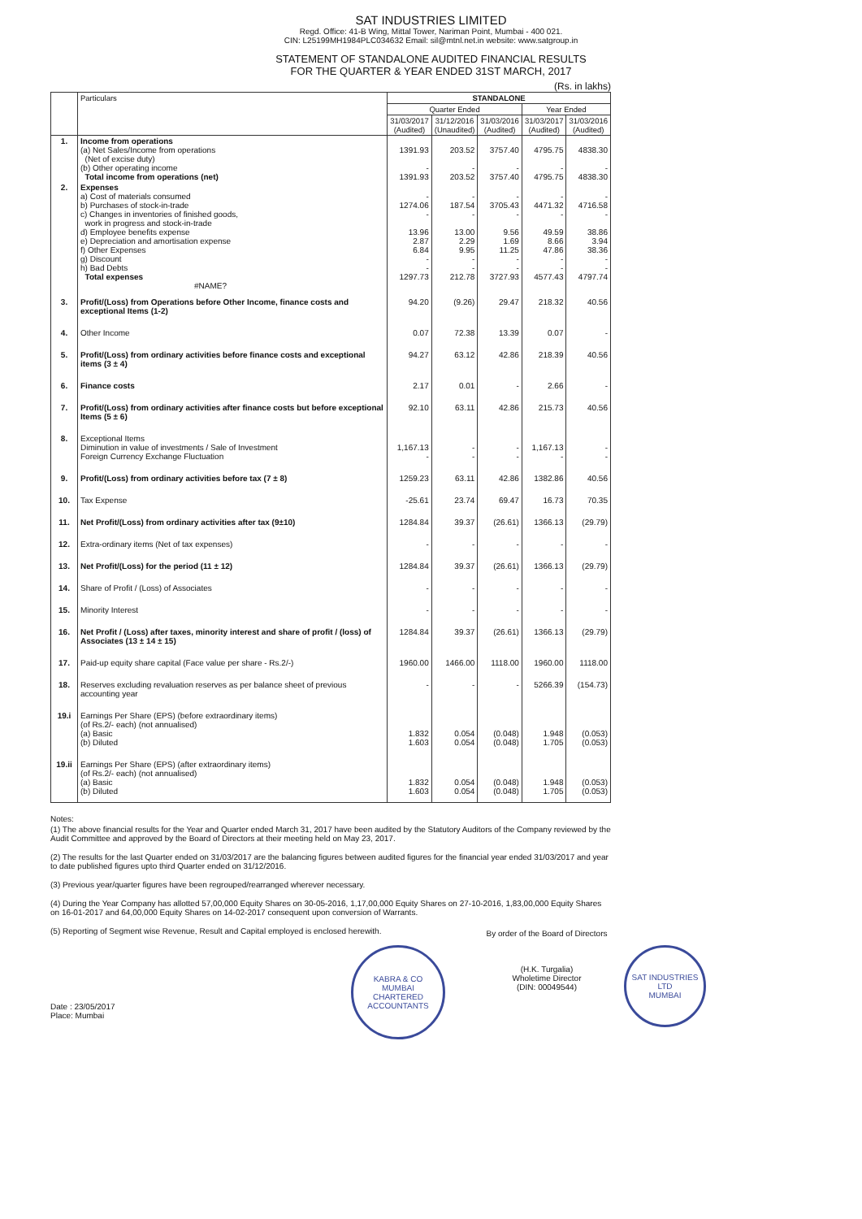SAT INDUSTRIES LIMITED
Regd. Office: 41-B Wing, Mittal Tower, Nariman Point, Mumbai - 400 021.
CIN: L25199MH1984PLC034632 Email: sil@mtnl.net.in website: www.satgroup.in
STATEMENT OF STANDALONE AUDITED FINANCIAL RESULTS
FOR THE QUARTER & YEAR ENDED 31ST MARCH, 2017
(Rs. in lakhs)
| | Particulars | STANDALONE | | | | |
| --- | --- | --- | --- | --- | --- | --- |
| | | Quarter Ended | | | Year Ended | |
| | | 31/03/2017 (Audited) | 31/12/2016 (Unaudited) | 31/03/2016 (Audited) | 31/03/2017 (Audited) | 31/03/2016 (Audited) |
| 1. | Income from operations (a) Net Sales/Income from operations (Net of excise duty) (b) Other operating income Total income from operations (net) | 1391.93 - 1391.93 | 203.52 - 203.52 | 3757.40 - 3757.40 | 4795.75 - 4795.75 | 4838.30 - 4838.30 |
| 2. | Expenses a) Cost of materials consumed b) Purchases of stock-in-trade c) Changes in inventories of finished goods, work in progress and stock-in-trade d) Employee benefits expense e) Depreciation and amortisation expense f) Other Expenses g) Discount h) Bad Debts Total expenses #NAME? | - 1274.06 - 13.96 2.87 6.84 - - 1297.73 | - 187.54 - 13.00 2.29 9.95 - - 212.78 | - 3705.43 - 9.56 1.69 11.25 - - 3727.93 | - 4471.32 - 49.59 8.66 47.86 - - 4577.43 | - 4716.58 - 38.86 3.94 38.36 - - 4797.74 |
| 3. | Profit/(Loss) from Operations before Other Income, finance costs and exceptional Items (1-2) | 94.20 | (9.26) | 29.47 | 218.32 | 40.56 |
| 4. | Other Income | 0.07 | 72.38 | 13.39 | 0.07 | - |
| 5. | Profit/(Loss) from ordinary activities before finance costs and exceptional items (3 ± 4) | 94.27 | 63.12 | 42.86 | 218.39 | 40.56 |
| 6. | Finance costs | 2.17 | 0.01 | - | 2.66 | - |
| 7. | Profit/(Loss) from ordinary activities after finance costs but before exceptional Items (5 ± 6) | 92.10 | 63.11 | 42.86 | 215.73 | 40.56 |
| 8. | Exceptional Items Diminution in value of investments / Sale of Investment Foreign Currency Exchange Fluctuation | 1,167.13 - | - - | - - | 1,167.13 - | - - |
| 9. | Profit/(Loss) from ordinary activities before tax (7 ± 8) | 1259.23 | 63.11 | 42.86 | 1382.86 | 40.56 |
| 10. | Tax Expense | -25.61 | 23.74 | 69.47 | 16.73 | 70.35 |
| 11. | Net Profit/(Loss) from ordinary activities after tax (9±10) | 1284.84 | 39.37 | (26.61) | 1366.13 | (29.79) |
| 12. | Extra-ordinary items (Net of tax expenses) | - | - | - | - | - |
| 13. | Net Profit/(Loss) for the period (11 ± 12) | 1284.84 | 39.37 | (26.61) | 1366.13 | (29.79) |
| 14. | Share of Profit / (Loss) of Associates | - | - | - | - | - |
| 15. | Minority Interest | - | - | - | - | - |
| 16. | Net Profit / (Loss) after taxes, minority interest and share of profit / (loss) of Associates (13 ± 14 ± 15) | 1284.84 | 39.37 | (26.61) | 1366.13 | (29.79) |
| 17. | Paid-up equity share capital (Face value per share - Rs.2/-) | 1960.00 | 1466.00 | 1118.00 | 1960.00 | 1118.00 |
| 18. | Reserves excluding revaluation reserves as per balance sheet of previous accounting year | - | - | - | 5266.39 | (154.73) |
| 19.i | Earnings Per Share (EPS) (before extraordinary items) (of Rs.2/- each) (not annualised) (a) Basic (b) Diluted | 1.832 1.603 | 0.054 0.054 | (0.048) (0.048) | 1.948 1.705 | (0.053) (0.053) |
| 19.ii | Earnings Per Share (EPS) (after extraordinary items) (of Rs.2/- each) (not annualised) (a) Basic (b) Diluted | 1.832 1.603 | 0.054 0.054 | (0.048) (0.048) | 1.948 1.705 | (0.053) (0.053) |
Notes:
(1) The above financial results for the Year and Quarter ended March 31, 2017 have been audited by the Statutory Auditors of the Company reviewed by the Audit Committee and approved by the Board of Directors at their meeting held on May 23, 2017.
(2) The results for the last Quarter ended on 31/03/2017 are the balancing figures between audited figures for the financial year ended 31/03/2017 and year to date published figures upto third Quarter ended on 31/12/2016.
(3) Previous year/quarter figures have been regrouped/rearranged wherever necessary.
(4) During the Year Company has allotted 57,00,000 Equity Shares on 30-05-2016, 1,17,00,000 Equity Shares on 27-10-2016, 1,83,00,000 Equity Shares on 16-01-2017 and 64,00,000 Equity Shares on 14-02-2017 consequent upon conversion of Warrants.
(5) Reporting of Segment wise Revenue, Result and Capital employed is enclosed herewith.
Date : 23/05/2017
Place: Mumbai
KABRA & CO
MUMBAI
CHARTERED ACCOUNTANTS
By order of the Board of Directors
(H.K. Turgalia)
Wholetime Director
(DIN: 00049544)
SAT INDUSTRIES LTD
MUMBAI